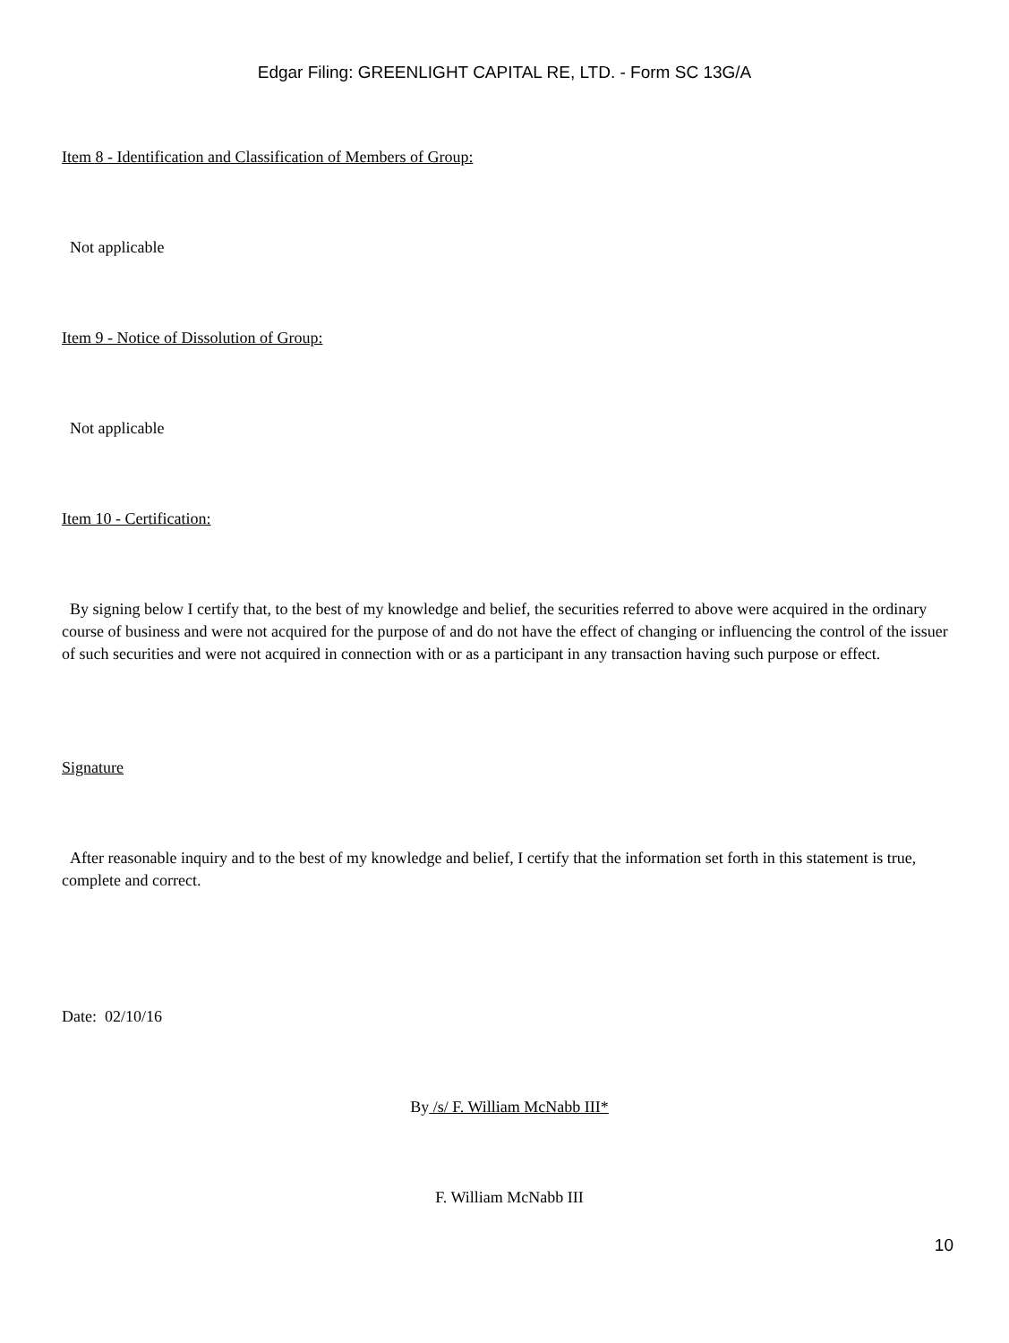Edgar Filing: GREENLIGHT CAPITAL RE, LTD. - Form SC 13G/A
Item 8 - Identification and Classification of Members of Group:
Not applicable
Item 9 - Notice of Dissolution of Group:
Not applicable
Item 10 - Certification:
By signing below I certify that, to the best of my knowledge and belief, the securities referred to above were acquired in the ordinary course of business and were not acquired for the purpose of and do not have the effect of changing or influencing the control of the issuer of such securities and were not acquired in connection with or as a participant in any transaction having such purpose or effect.
Signature
After reasonable inquiry and to the best of my knowledge and belief, I certify that the information set forth in this statement is true, complete and correct.
Date: 02/10/16
By /s/ F. William McNabb III*
F. William McNabb III
10